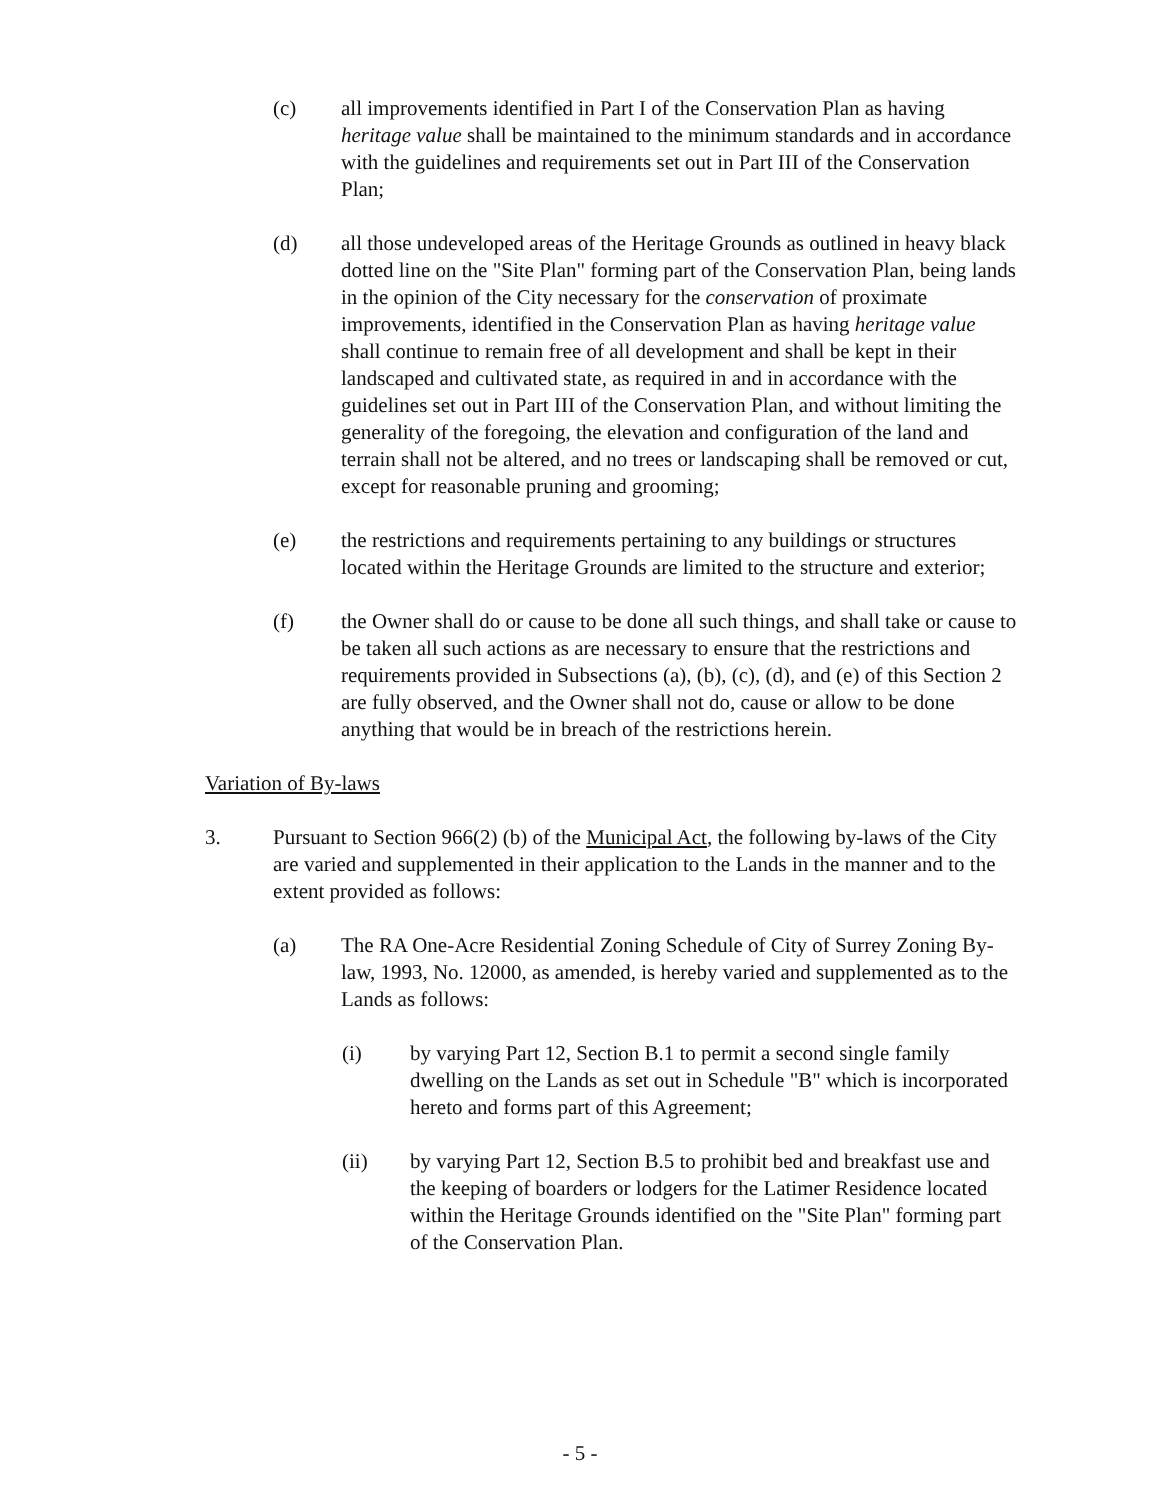(c) all improvements identified in Part I of the Conservation Plan as having heritage value shall be maintained to the minimum standards and in accordance with the guidelines and requirements set out in Part III of the Conservation Plan;
(d) all those undeveloped areas of the Heritage Grounds as outlined in heavy black dotted line on the "Site Plan" forming part of the Conservation Plan, being lands in the opinion of the City necessary for the conservation of proximate improvements, identified in the Conservation Plan as having heritage value shall continue to remain free of all development and shall be kept in their landscaped and cultivated state, as required in and in accordance with the guidelines set out in Part III of the Conservation Plan, and without limiting the generality of the foregoing, the elevation and configuration of the land and terrain shall not be altered, and no trees or landscaping shall be removed or cut, except for reasonable pruning and grooming;
(e) the restrictions and requirements pertaining to any buildings or structures located within the Heritage Grounds are limited to the structure and exterior;
(f) the Owner shall do or cause to be done all such things, and shall take or cause to be taken all such actions as are necessary to ensure that the restrictions and requirements provided in Subsections (a), (b), (c), (d), and (e) of this Section 2 are fully observed, and the Owner shall not do, cause or allow to be done anything that would be in breach of the restrictions herein.
Variation of By-laws
3. Pursuant to Section 966(2) (b) of the Municipal Act, the following by-laws of the City are varied and supplemented in their application to the Lands in the manner and to the extent provided as follows:
(a) The RA One-Acre Residential Zoning Schedule of City of Surrey Zoning By-law, 1993, No. 12000, as amended, is hereby varied and supplemented as to the Lands as follows:
(i) by varying Part 12, Section B.1 to permit a second single family dwelling on the Lands as set out in Schedule "B" which is incorporated hereto and forms part of this Agreement;
(ii) by varying Part 12, Section B.5 to prohibit bed and breakfast use and the keeping of boarders or lodgers for the Latimer Residence located within the Heritage Grounds identified on the "Site Plan" forming part of the Conservation Plan.
- 5 -